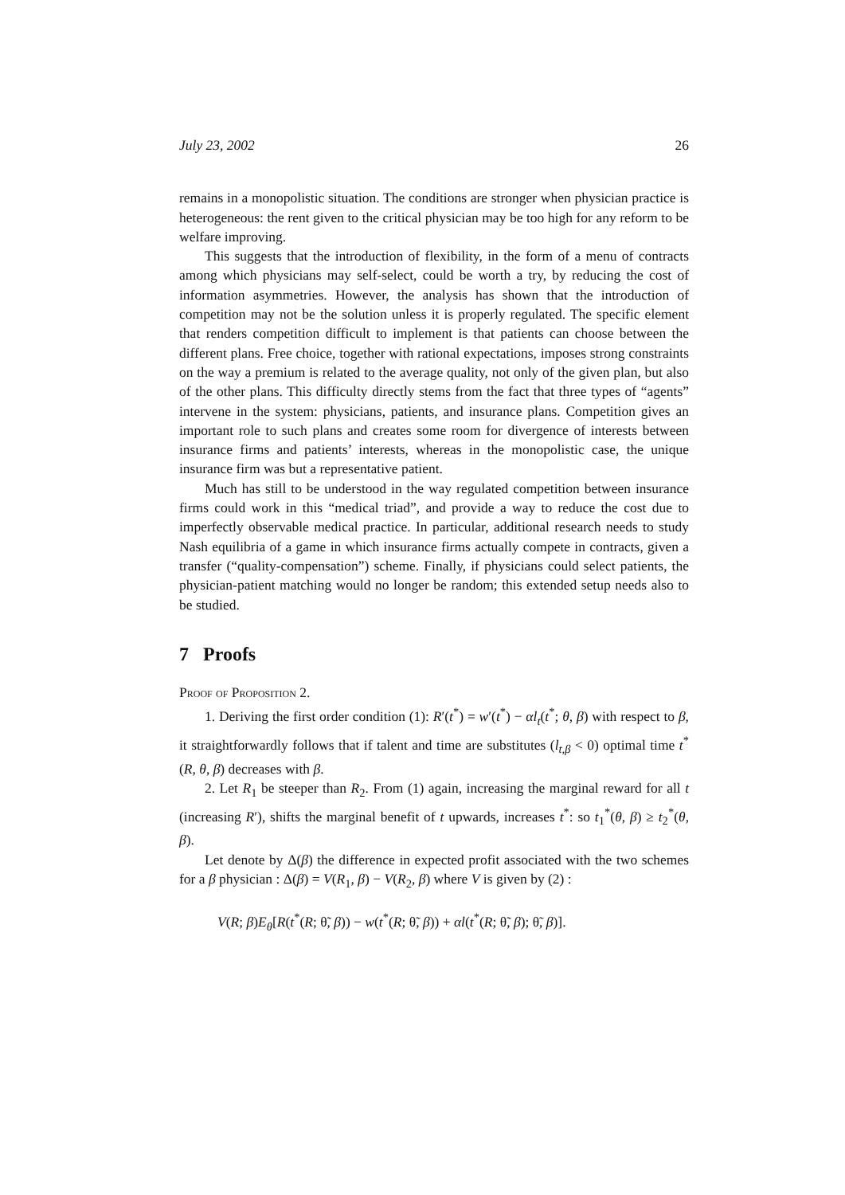July 23, 2002 26
remains in a monopolistic situation. The conditions are stronger when physician practice is heterogeneous: the rent given to the critical physician may be too high for any reform to be welfare improving.
This suggests that the introduction of flexibility, in the form of a menu of contracts among which physicians may self-select, could be worth a try, by reducing the cost of information asymmetries. However, the analysis has shown that the introduction of competition may not be the solution unless it is properly regulated. The specific element that renders competition difficult to implement is that patients can choose between the different plans. Free choice, together with rational expectations, imposes strong constraints on the way a premium is related to the average quality, not only of the given plan, but also of the other plans. This difficulty directly stems from the fact that three types of “agents” intervene in the system: physicians, patients, and insurance plans. Competition gives an important role to such plans and creates some room for divergence of interests between insurance firms and patients’ interests, whereas in the monopolistic case, the unique insurance firm was but a representative patient.
Much has still to be understood in the way regulated competition between insurance firms could work in this “medical triad”, and provide a way to reduce the cost due to imperfectly observable medical practice. In particular, additional research needs to study Nash equilibria of a game in which insurance firms actually compete in contracts, given a transfer (“quality-compensation”) scheme. Finally, if physicians could select patients, the physician-patient matching would no longer be random; this extended setup needs also to be studied.
7 Proofs
Proof of Proposition 2.
1. Deriving the first order condition (1): R′(t<sup>*</sup>) = w′(t<sup>*</sup>) − αl<sub>t</sub>(t<sup>*</sup>; θ, β) with respect to β, it straightforwardly follows that if talent and time are substitutes (l<sub>t,β</sub> < 0) optimal time t<sup>*</sup>(R, θ, β) decreases with β.
2. Let R<sub>1</sub> be steeper than R<sub>2</sub>. From (1) again, increasing the marginal reward for all t (increasing R′), shifts the marginal benefit of t upwards, increases t<sup>*</sup>: so t<sub>1</sub><sup>*</sup>(θ, β) ≥ t<sub>2</sub><sup>*</sup>(θ, β).
Let denote by Δ(β) the difference in expected profit associated with the two schemes for a β physician : Δ(β) = V(R<sub>1</sub>, β) − V(R<sub>2</sub>, β) where V is given by (2) :
V(R; β)E<sub>θ</sub>[R(t<sup>*</sup>(R; θ̃, β)) − w(t<sup>*</sup>(R; θ̃, β)) + αl(t<sup>*</sup>(R; θ̃, β); θ̃, β)].